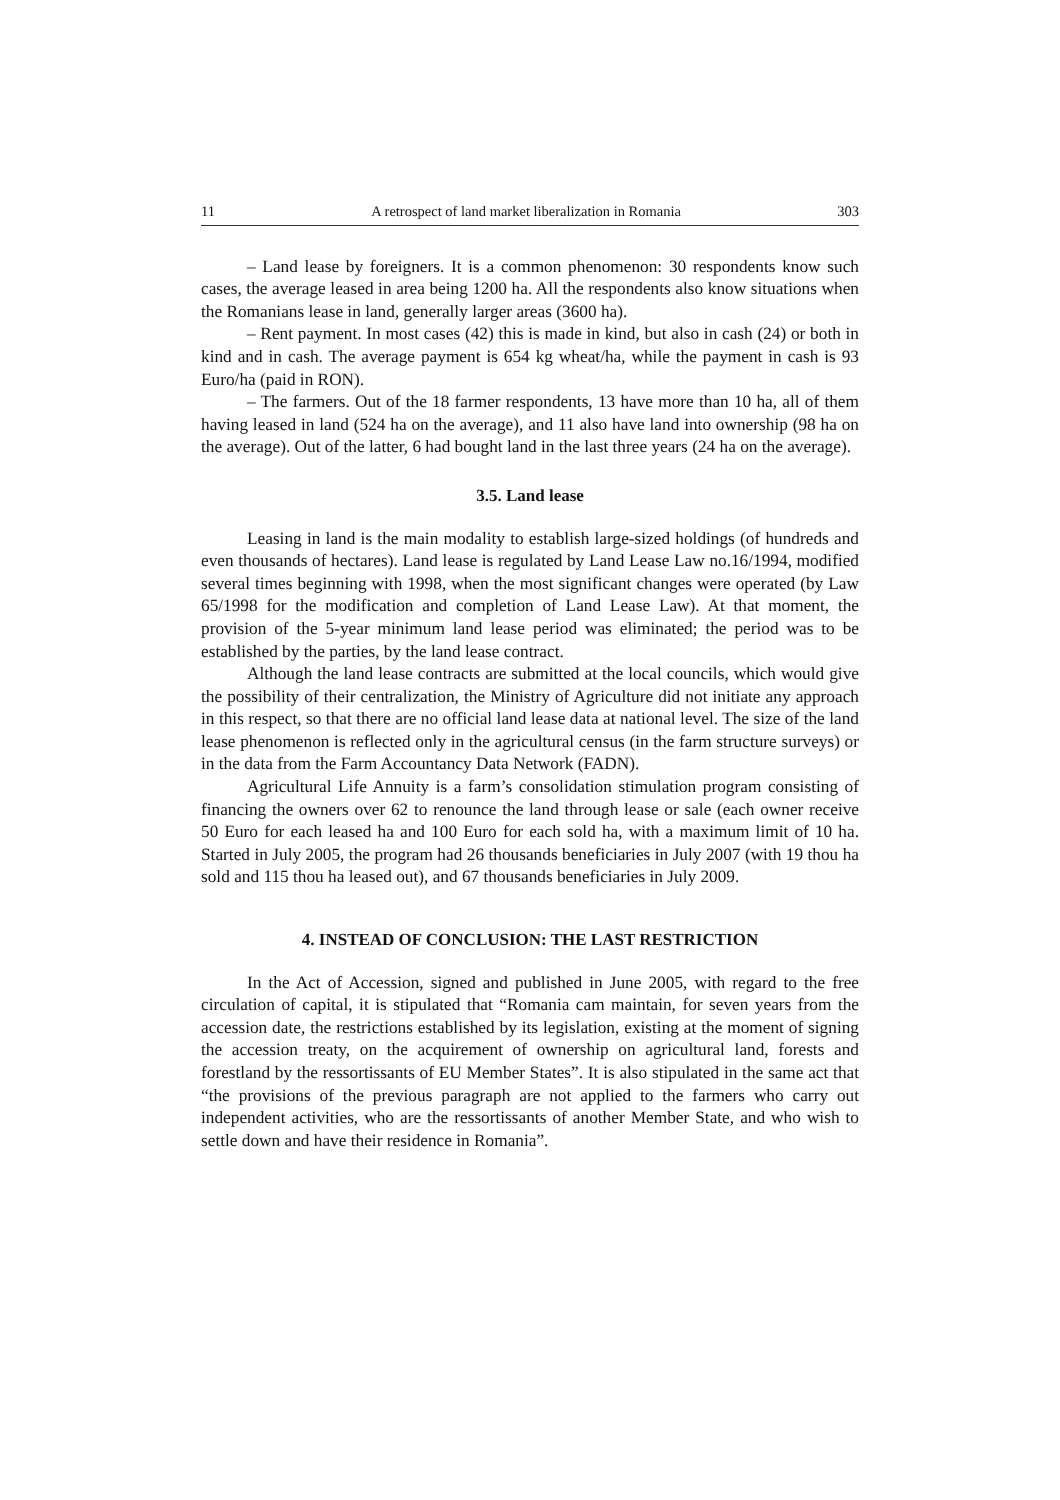11 A retrospect of land market liberalization in Romania 303
– Land lease by foreigners. It is a common phenomenon: 30 respondents know such cases, the average leased in area being 1200 ha. All the respondents also know situations when the Romanians lease in land, generally larger areas (3600 ha).
– Rent payment. In most cases (42) this is made in kind, but also in cash (24) or both in kind and in cash. The average payment is 654 kg wheat/ha, while the payment in cash is 93 Euro/ha (paid in RON).
– The farmers. Out of the 18 farmer respondents, 13 have more than 10 ha, all of them having leased in land (524 ha on the average), and 11 also have land into ownership (98 ha on the average). Out of the latter, 6 had bought land in the last three years (24 ha on the average).
3.5. Land lease
Leasing in land is the main modality to establish large-sized holdings (of hundreds and even thousands of hectares). Land lease is regulated by Land Lease Law no.16/1994, modified several times beginning with 1998, when the most significant changes were operated (by Law 65/1998 for the modification and completion of Land Lease Law). At that moment, the provision of the 5-year minimum land lease period was eliminated; the period was to be established by the parties, by the land lease contract.
Although the land lease contracts are submitted at the local councils, which would give the possibility of their centralization, the Ministry of Agriculture did not initiate any approach in this respect, so that there are no official land lease data at national level. The size of the land lease phenomenon is reflected only in the agricultural census (in the farm structure surveys) or in the data from the Farm Accountancy Data Network (FADN).
Agricultural Life Annuity is a farm’s consolidation stimulation program consisting of financing the owners over 62 to renounce the land through lease or sale (each owner receive 50 Euro for each leased ha and 100 Euro for each sold ha, with a maximum limit of 10 ha. Started in July 2005, the program had 26 thousands beneficiaries in July 2007 (with 19 thou ha sold and 115 thou ha leased out), and 67 thousands beneficiaries in July 2009.
4. INSTEAD OF CONCLUSION: THE LAST RESTRICTION
In the Act of Accession, signed and published in June 2005, with regard to the free circulation of capital, it is stipulated that “Romania cam maintain, for seven years from the accession date, the restrictions established by its legislation, existing at the moment of signing the accession treaty, on the acquirement of ownership on agricultural land, forests and forestland by the ressortissants of EU Member States”. It is also stipulated in the same act that “the provisions of the previous paragraph are not applied to the farmers who carry out independent activities, who are the ressortissants of another Member State, and who wish to settle down and have their residence in Romania”.